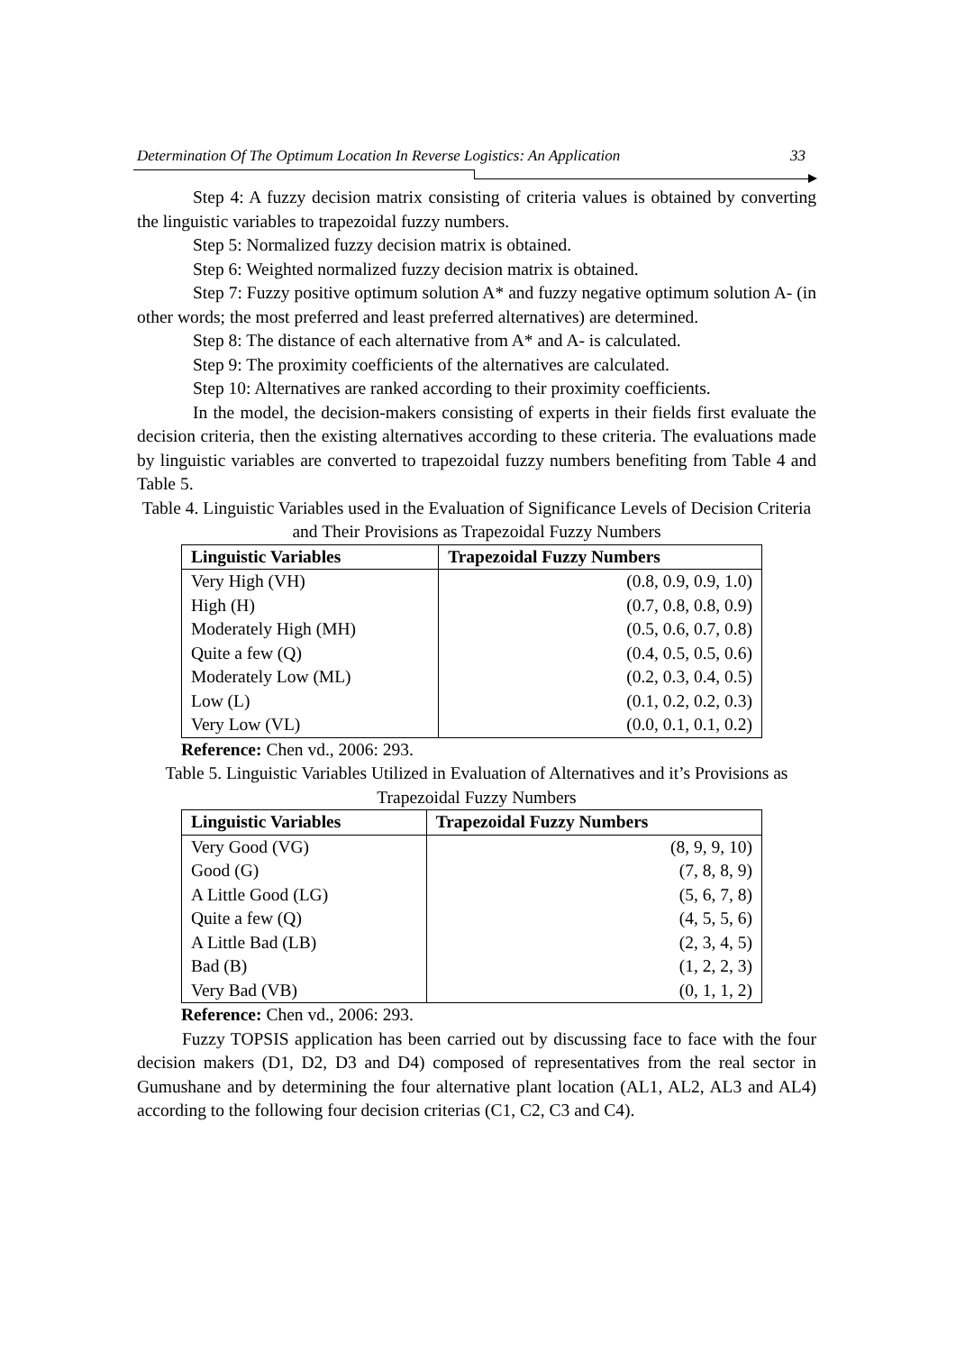Determination Of The Optimum Location In Reverse Logistics: An Application 33
Step 4: A fuzzy decision matrix consisting of criteria values is obtained by converting the linguistic variables to trapezoidal fuzzy numbers.
Step 5: Normalized fuzzy decision matrix is obtained.
Step 6: Weighted normalized fuzzy decision matrix is obtained.
Step 7: Fuzzy positive optimum solution A* and fuzzy negative optimum solution A- (in other words; the most preferred and least preferred alternatives) are determined.
Step 8: The distance of each alternative from A* and A- is calculated.
Step 9: The proximity coefficients of the alternatives are calculated.
Step 10: Alternatives are ranked according to their proximity coefficients.
In the model, the decision-makers consisting of experts in their fields first evaluate the decision criteria, then the existing alternatives according to these criteria. The evaluations made by linguistic variables are converted to trapezoidal fuzzy numbers benefiting from Table 4 and Table 5.
Table 4. Linguistic Variables used in the Evaluation of Significance Levels of Decision Criteria and Their Provisions as Trapezoidal Fuzzy Numbers
| Linguistic Variables | Trapezoidal Fuzzy Numbers |
| --- | --- |
| Very High (VH) | (0.8, 0.9, 0.9, 1.0) |
| High (H) | (0.7, 0.8, 0.8, 0.9) |
| Moderately High (MH) | (0.5, 0.6, 0.7, 0.8) |
| Quite a few (Q) | (0.4, 0.5, 0.5, 0.6) |
| Moderately Low (ML) | (0.2, 0.3, 0.4, 0.5) |
| Low (L) | (0.1, 0.2, 0.2, 0.3) |
| Very Low (VL) | (0.0, 0.1, 0.1, 0.2) |
Reference: Chen vd., 2006: 293.
Table 5. Linguistic Variables Utilized in Evaluation of Alternatives and it’s Provisions as Trapezoidal Fuzzy Numbers
| Linguistic Variables | Trapezoidal Fuzzy Numbers |
| --- | --- |
| Very Good (VG) | (8, 9, 9, 10) |
| Good (G) | (7, 8, 8, 9) |
| A Little Good (LG) | (5, 6, 7, 8) |
| Quite a few (Q) | (4, 5, 5, 6) |
| A Little Bad (LB) | (2, 3, 4, 5) |
| Bad (B) | (1, 2, 2, 3) |
| Very Bad (VB) | (0, 1, 1, 2) |
Reference: Chen vd., 2006: 293.
Fuzzy TOPSIS application has been carried out by discussing face to face with the four decision makers (D1, D2, D3 and D4) composed of representatives from the real sector in Gumushane and by determining the four alternative plant location (AL1, AL2, AL3 and AL4) according to the following four decision criterias (C1, C2, C3 and C4).